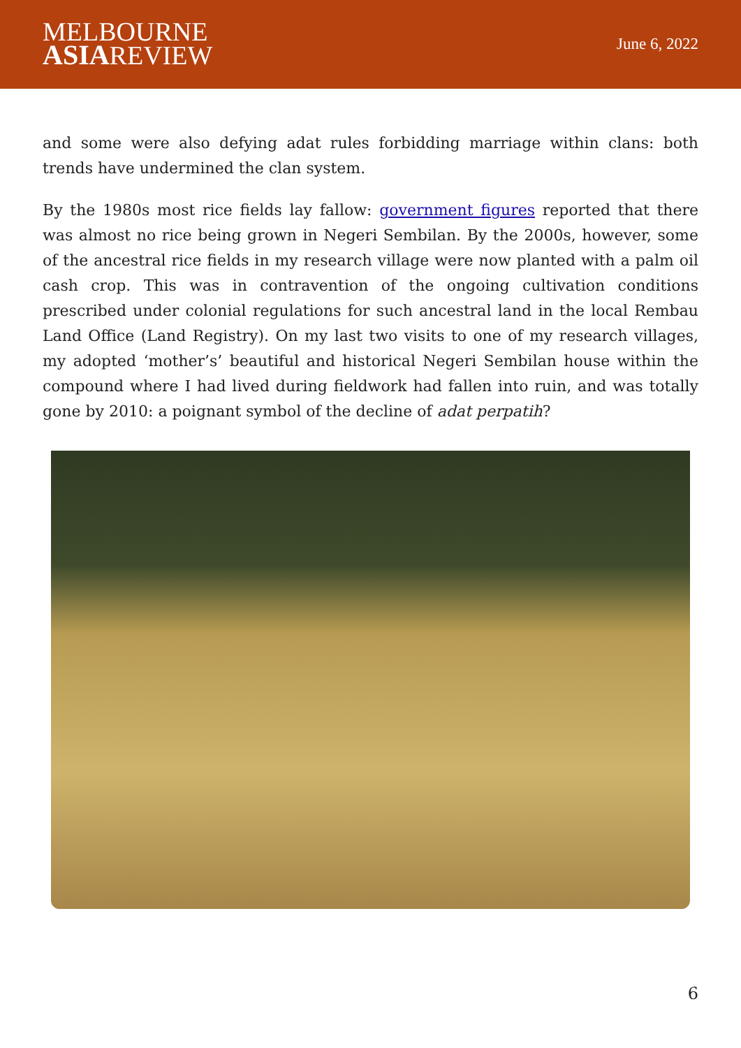MELBOURNE
ASIAREVIEW
June 6, 2022
and some were also defying adat rules forbidding marriage within clans: both trends have undermined the clan system.
By the 1980s most rice fields lay fallow: government figures reported that there was almost no rice being grown in Negeri Sembilan. By the 2000s, however, some of the ancestral rice fields in my research village were now planted with a palm oil cash crop. This was in contravention of the ongoing cultivation conditions prescribed under colonial regulations for such ancestral land in the local Rembau Land Office (Land Registry). On my last two visits to one of my research villages, my adopted ‘mother’s’ beautiful and historical Negeri Sembilan house within the compound where I had lived during fieldwork had fallen into ruin, and was totally gone by 2010: a poignant symbol of the decline of adat perpatih?
6